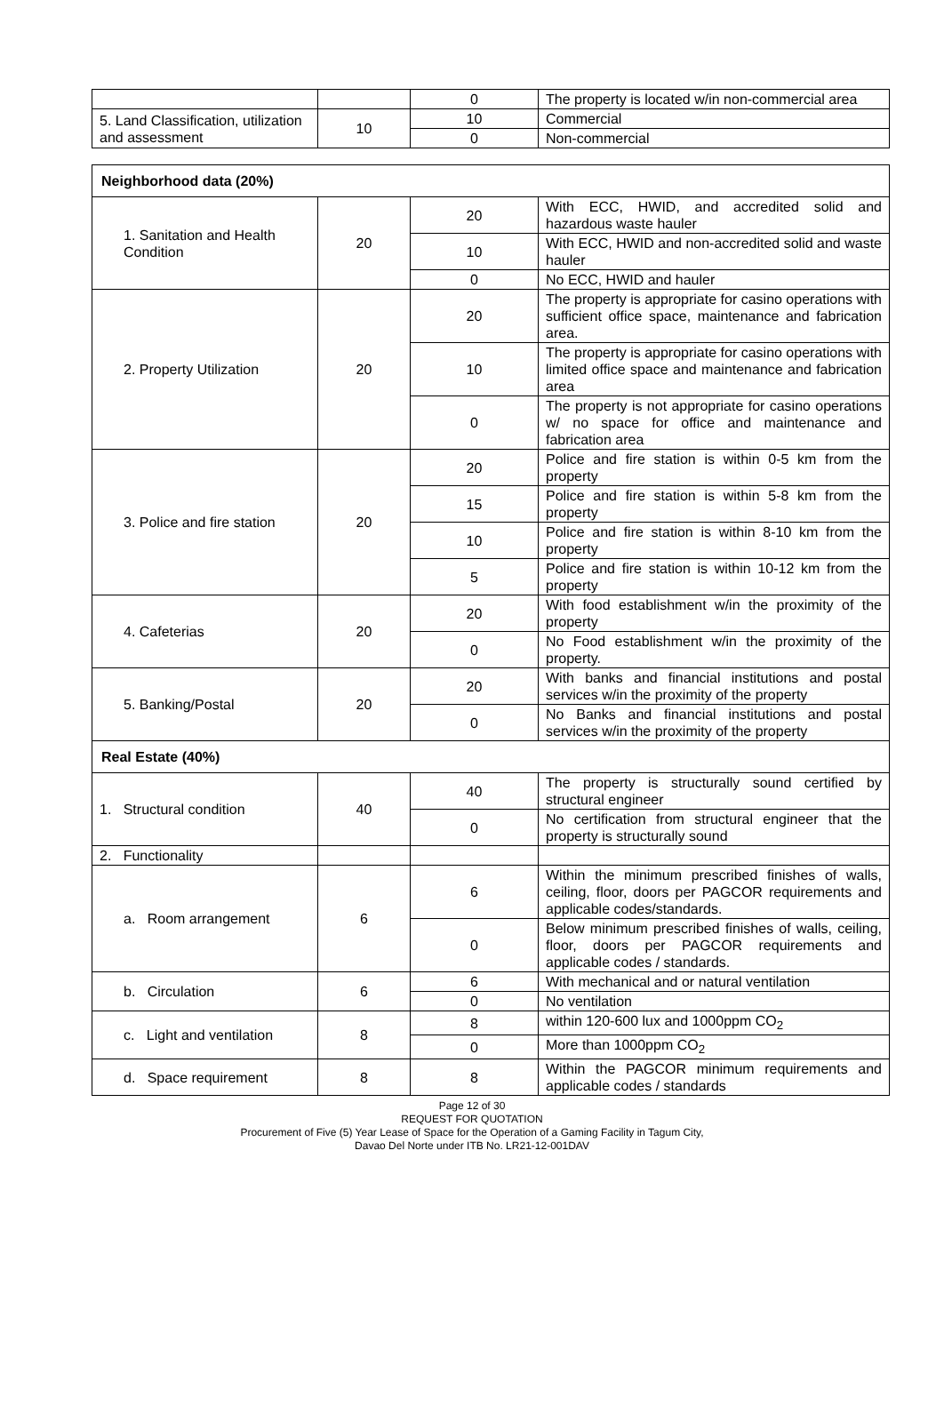| | | 0 | The property is located w/in non-commercial area |
| 5. Land Classification, utilization and assessment | 10 | 10 | Commercial |
| | | 0 | Non-commercial |
| Neighborhood data (20%) | | | |
| 1. Sanitation and Health Condition | 20 | 20 | With ECC, HWID, and accredited solid and hazardous waste hauler |
| | | 10 | With ECC, HWID and non-accredited solid and waste hauler |
| | | 0 | No ECC, HWID and hauler |
| 2. Property Utilization | 20 | 20 | The property is appropriate for casino operations with sufficient office space, maintenance and fabrication area. |
| | | 10 | The property is appropriate for casino operations with limited office space and maintenance and fabrication area |
| | | 0 | The property is not appropriate for casino operations w/ no space for office and maintenance and fabrication area |
| 3. Police and fire station | 20 | 20 | Police and fire station is within 0-5 km from the property |
| | | 15 | Police and fire station is within 5-8 km from the property |
| | | 10 | Police and fire station is within 8-10 km from the property |
| | | 5 | Police and fire station is within 10-12 km from the property |
| 4. Cafeterias | 20 | 20 | With food establishment w/in the proximity of the property |
| | | 0 | No Food establishment w/in the proximity of the property. |
| 5. Banking/Postal | 20 | 20 | With banks and financial institutions and postal services w/in the proximity of the property |
| | | 0 | No Banks and financial institutions and postal services w/in the proximity of the property |
| Real Estate (40%) | | | |
| 1. Structural condition | 40 | 40 | The property is structurally sound certified by structural engineer |
| | | 0 | No certification from structural engineer that the property is structurally sound |
| 2. Functionality | | | |
| a. Room arrangement | 6 | 6 | Within the minimum prescribed finishes of walls, ceiling, floor, doors per PAGCOR requirements and applicable codes/standards. |
| | | 0 | Below minimum prescribed finishes of walls, ceiling, floor, doors per PAGCOR requirements and applicable codes / standards. |
| b. Circulation | 6 | 6 | With mechanical and or natural ventilation |
| | | 0 | No ventilation |
| c. Light and ventilation | 8 | 8 | within 120-600 lux and 1000ppm CO<sub>2</sub> |
| | | 0 | More than 1000ppm CO<sub>2</sub> |
| d. Space requirement | 8 | 8 | Within the PAGCOR minimum requirements and applicable codes / standards |
Page 12 of 30
REQUEST FOR QUOTATION
Procurement of Five (5) Year Lease of Space for the Operation of a Gaming Facility in Tagum City,
Davao Del Norte under ITB No. LR21-12-001DAV